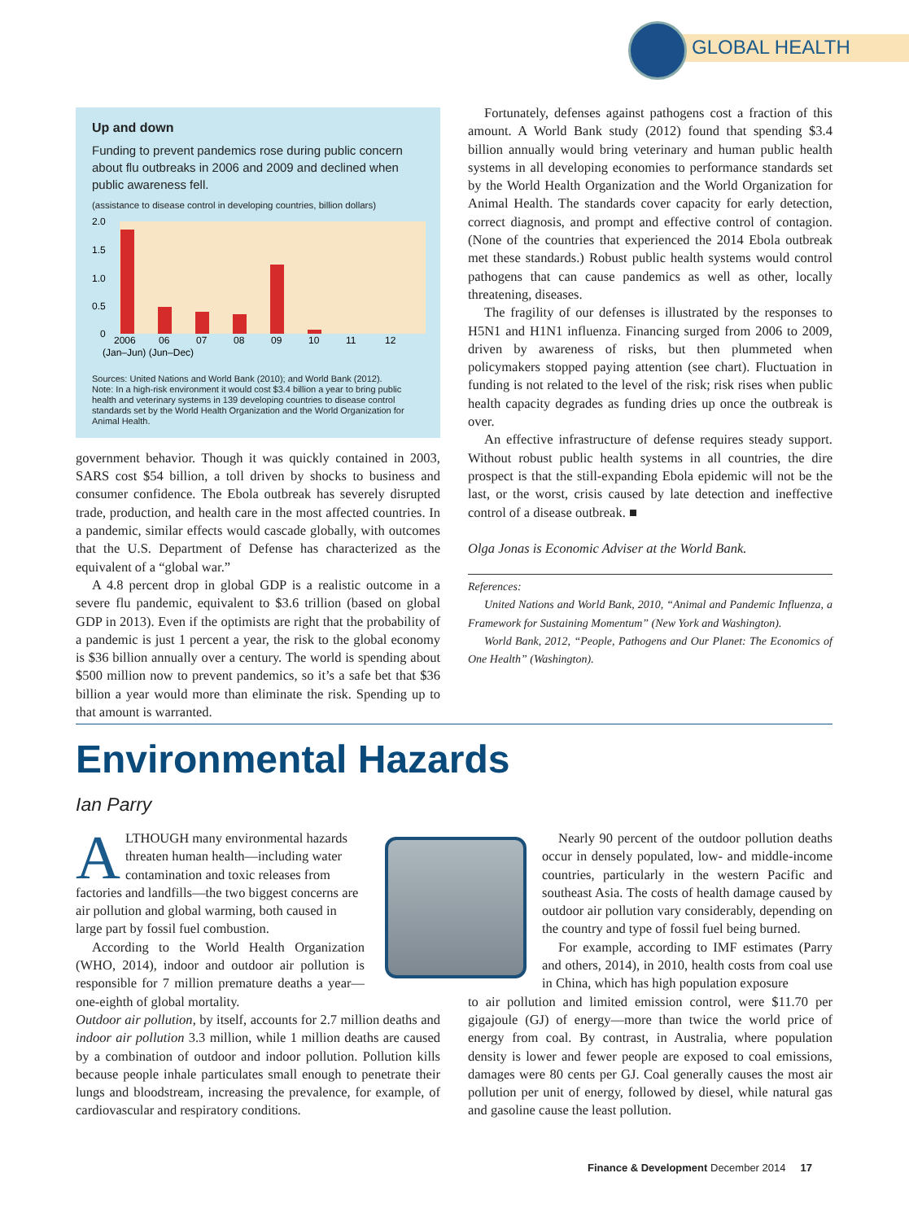GLOBAL HEALTH
Up and down
Funding to prevent pandemics rose during public concern about flu outbreaks in 2006 and 2009 and declined when public awareness fell.
(assistance to disease control in developing countries, billion dollars)
2.0
1.5
1.0
0.5
0
2006
06
07
08
09
10
11
12
(Jan–Jun) (Jun–Dec)
Sources: United Nations and World Bank (2010); and World Bank (2012).
Note: In a high-risk environment it would cost $3.4 billion a year to bring public health and veterinary systems in 139 developing countries to disease control standards set by the World Health Organization and the World Organization for Animal Health.
government behavior. Though it was quickly contained in 2003, SARS cost $54 billion, a toll driven by shocks to business and consumer confidence. The Ebola outbreak has severely disrupted trade, production, and health care in the most affected countries. In a pandemic, similar effects would cascade globally, with outcomes that the U.S. Department of Defense has characterized as the equivalent of a “global war.”
A 4.8 percent drop in global GDP is a realistic outcome in a severe flu pandemic, equivalent to $3.6 trillion (based on global GDP in 2013). Even if the optimists are right that the probability of a pandemic is just 1 percent a year, the risk to the global economy is $36 billion annually over a century. The world is spending about $500 million now to prevent pandemics, so it’s a safe bet that $36 billion a year would more than eliminate the risk. Spending up to that amount is warranted.
Fortunately, defenses against pathogens cost a fraction of this amount. A World Bank study (2012) found that spending $3.4 billion annually would bring veterinary and human public health systems in all developing economies to performance standards set by the World Health Organization and the World Organization for Animal Health. The standards cover capacity for early detection, correct diagnosis, and prompt and effective control of contagion. (None of the countries that experienced the 2014 Ebola outbreak met these standards.) Robust public health systems would control pathogens that can cause pandemics as well as other, locally threatening, diseases.
The fragility of our defenses is illustrated by the responses to H5N1 and H1N1 influenza. Financing surged from 2006 to 2009, driven by awareness of risks, but then plummeted when policymakers stopped paying attention (see chart). Fluctuation in funding is not related to the level of the risk; risk rises when public health capacity degrades as funding dries up once the outbreak is over.
An effective infrastructure of defense requires steady support. Without robust public health systems in all countries, the dire prospect is that the still-expanding Ebola epidemic will not be the last, or the worst, crisis caused by late detection and ineffective control of a disease outbreak. ■
Olga Jonas is Economic Adviser at the World Bank.
References:
United Nations and World Bank, 2010, “Animal and Pandemic Influenza, a Framework for Sustaining Momentum” (New York and Washington).
World Bank, 2012, “People, Pathogens and Our Planet: The Economics of One Health” (Washington).
Environmental Hazards
Ian Parry
ALTHOUGH many environmental hazards threaten human health—including water contamination and toxic releases from factories and landfills—the two biggest concerns are air pollution and global warming, both caused in large part by fossil fuel combustion.
According to the World Health Organization (WHO, 2014), indoor and outdoor air pollution is responsible for 7 million premature deaths a year—one-eighth of global mortality.
Outdoor air pollution, by itself, accounts for 2.7 million deaths and indoor air pollution 3.3 million, while 1 million deaths are caused by a combination of outdoor and indoor pollution. Pollution kills because people inhale particulates small enough to penetrate their lungs and bloodstream, increasing the prevalence, for example, of cardiovascular and respiratory conditions.
Nearly 90 percent of the outdoor pollution deaths occur in densely populated, low- and middle-income countries, particularly in the western Pacific and southeast Asia. The costs of health damage caused by outdoor air pollution vary considerably, depending on the country and type of fossil fuel being burned.
For example, according to IMF estimates (Parry and others, 2014), in 2010, health costs from coal use in China, which has high population exposure
to air pollution and limited emission control, were $11.70 per gigajoule (GJ) of energy—more than twice the world price of energy from coal. By contrast, in Australia, where population density is lower and fewer people are exposed to coal emissions, damages were 80 cents per GJ. Coal generally causes the most air pollution per unit of energy, followed by diesel, while natural gas and gasoline cause the least pollution.
Finance & Development December 2014 17